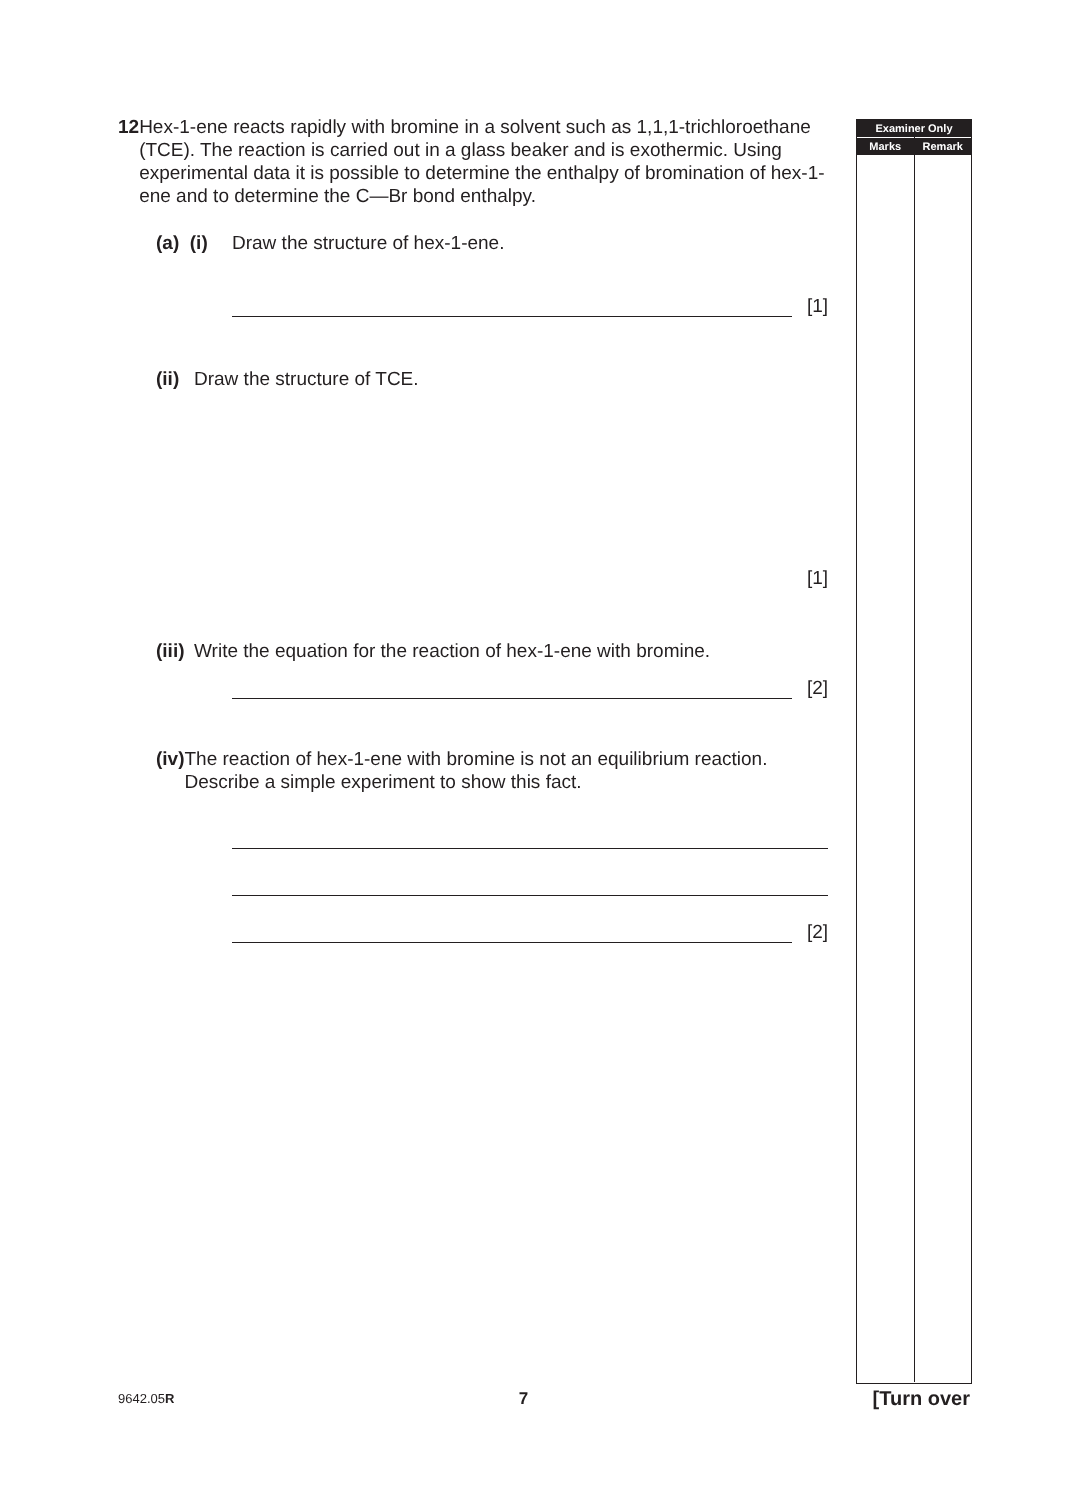12 Hex-1-ene reacts rapidly with bromine in a solvent such as 1,1,1-trichloroethane (TCE). The reaction is carried out in a glass beaker and is exothermic. Using experimental data it is possible to determine the enthalpy of bromination of hex-1-ene and to determine the C—Br bond enthalpy.
(a) (i)
Draw the structure of hex-1-ene.
[1]
(ii)
Draw the structure of TCE.
[1]
(iii)
Write the equation for the reaction of hex-1-ene with bromine.
[2]
(iv)
The reaction of hex-1-ene with bromine is not an equilibrium reaction. Describe a simple experiment to show this fact.
[2]
Examiner Only
Marks Remark
9642.05R
7
[Turn over